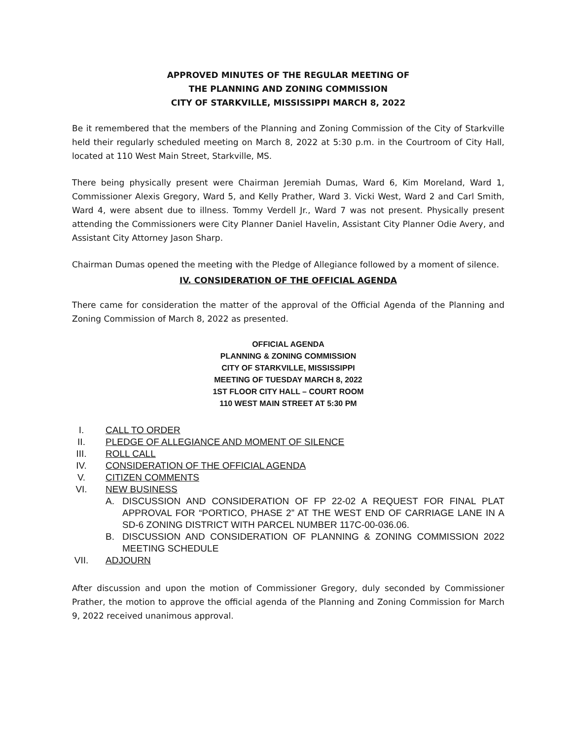APPROVED MINUTES OF THE REGULAR MEETING OF
THE PLANNING AND ZONING COMMISSION
CITY OF STARKVILLE, MISSISSIPPI MARCH 8, 2022
Be it remembered that the members of the Planning and Zoning Commission of the City of Starkville held their regularly scheduled meeting on March 8, 2022 at 5:30 p.m. in the Courtroom of City Hall, located at 110 West Main Street, Starkville, MS.
There being physically present were Chairman Jeremiah Dumas, Ward 6, Kim Moreland, Ward 1, Commissioner Alexis Gregory, Ward 5, and Kelly Prather, Ward 3. Vicki West, Ward 2 and Carl Smith, Ward 4, were absent due to illness. Tommy Verdell Jr., Ward 7 was not present. Physically present attending the Commissioners were City Planner Daniel Havelin, Assistant City Planner Odie Avery, and Assistant City Attorney Jason Sharp.
Chairman Dumas opened the meeting with the Pledge of Allegiance followed by a moment of silence.
IV. CONSIDERATION OF THE OFFICIAL AGENDA
There came for consideration the matter of the approval of the Official Agenda of the Planning and Zoning Commission of March 8, 2022 as presented.
OFFICIAL AGENDA
PLANNING & ZONING COMMISSION
CITY OF STARKVILLE, MISSISSIPPI
MEETING OF TUESDAY MARCH 8, 2022
1ST FLOOR CITY HALL – COURT ROOM
110 WEST MAIN STREET AT 5:30 PM
I. CALL TO ORDER
II. PLEDGE OF ALLEGIANCE AND MOMENT OF SILENCE
III. ROLL CALL
IV. CONSIDERATION OF THE OFFICIAL AGENDA
V. CITIZEN COMMENTS
VI. NEW BUSINESS
A. DISCUSSION AND CONSIDERATION OF FP 22-02 A REQUEST FOR FINAL PLAT APPROVAL FOR “PORTICO, PHASE 2” AT THE WEST END OF CARRIAGE LANE IN A SD-6 ZONING DISTRICT WITH PARCEL NUMBER 117C-00-036.06.
B. DISCUSSION AND CONSIDERATION OF PLANNING & ZONING COMMISSION 2022 MEETING SCHEDULE
VII. ADJOURN
After discussion and upon the motion of Commissioner Gregory, duly seconded by Commissioner Prather, the motion to approve the official agenda of the Planning and Zoning Commission for March 9, 2022 received unanimous approval.